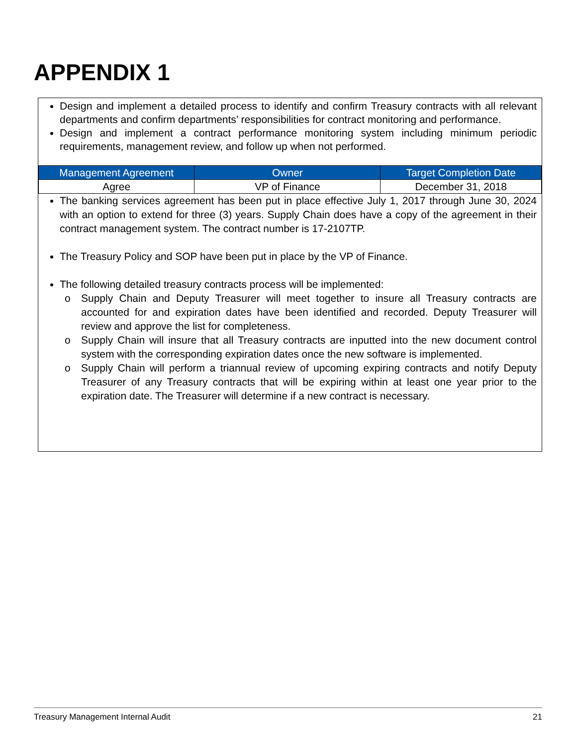APPENDIX 1
Design and implement a detailed process to identify and confirm Treasury contracts with all relevant departments and confirm departments’ responsibilities for contract monitoring and performance.
Design and implement a contract performance monitoring system including minimum periodic requirements, management review, and follow up when not performed.
| Management Agreement | Owner | Target Completion Date |
| --- | --- | --- |
| Agree | VP of Finance | December 31, 2018 |
The banking services agreement has been put in place effective July 1, 2017 through June 30, 2024 with an option to extend for three (3) years. Supply Chain does have a copy of the agreement in their contract management system. The contract number is 17-2107TP.
The Treasury Policy and SOP have been put in place by the VP of Finance.
The following detailed treasury contracts process will be implemented:
o Supply Chain and Deputy Treasurer will meet together to insure all Treasury contracts are accounted for and expiration dates have been identified and recorded. Deputy Treasurer will review and approve the list for completeness.
o Supply Chain will insure that all Treasury contracts are inputted into the new document control system with the corresponding expiration dates once the new software is implemented.
o Supply Chain will perform a triannual review of upcoming expiring contracts and notify Deputy Treasurer of any Treasury contracts that will be expiring within at least one year prior to the expiration date. The Treasurer will determine if a new contract is necessary.
Treasury Management Internal Audit 21